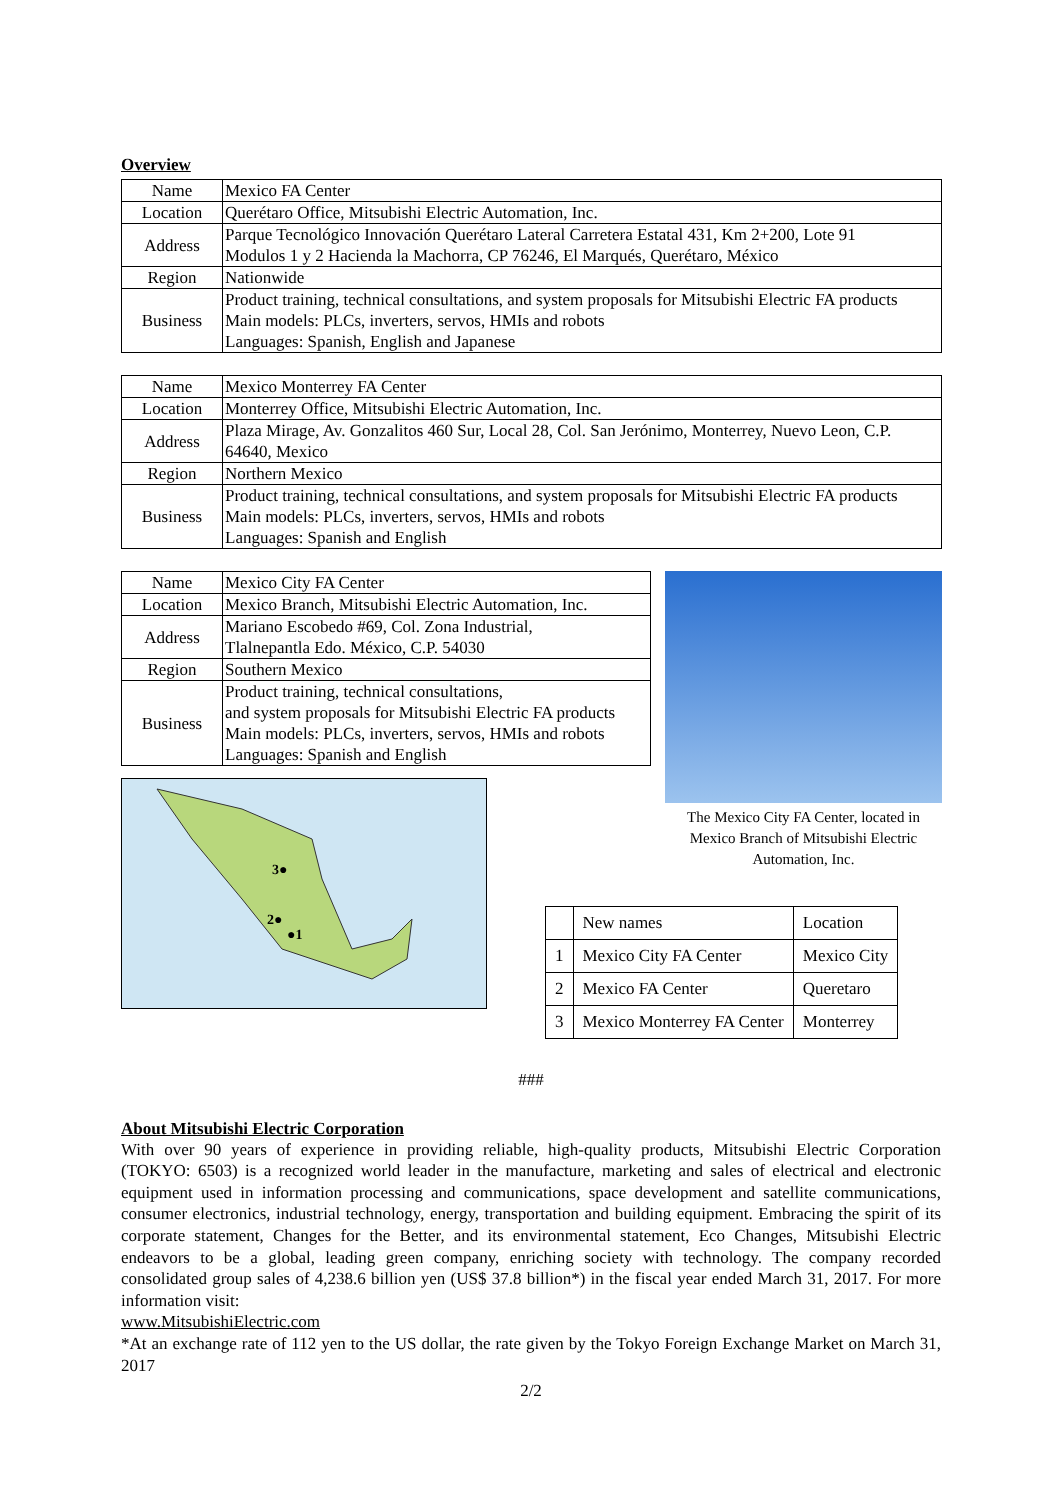Overview
| Name | Mexico FA Center |
| Location | Querétaro Office, Mitsubishi Electric Automation, Inc. |
| Address | Parque Tecnológico Innovación Querétaro Lateral Carretera Estatal 431, Km 2+200, Lote 91 Modulos 1 y 2 Hacienda la Machorra, CP 76246, El Marqués, Querétaro, México |
| Region | Nationwide |
| Business | Product training, technical consultations, and system proposals for Mitsubishi Electric FA products Main models: PLCs, inverters, servos, HMIs and robots Languages: Spanish, English and Japanese |
| Name | Mexico Monterrey FA Center |
| Location | Monterrey Office, Mitsubishi Electric Automation, Inc. |
| Address | Plaza Mirage, Av. Gonzalitos 460 Sur, Local 28, Col. San Jerónimo, Monterrey, Nuevo Leon, C.P. 64640, Mexico |
| Region | Northern Mexico |
| Business | Product training, technical consultations, and system proposals for Mitsubishi Electric FA products Main models: PLCs, inverters, servos, HMIs and robots Languages: Spanish and English |
| Name | Mexico City FA Center |
| Location | Mexico Branch, Mitsubishi Electric Automation, Inc. |
| Address | Mariano Escobedo #69, Col. Zona Industrial, Tlalnepantla Edo. México, C.P. 54030 |
| Region | Southern Mexico |
| Business | Product training, technical consultations, and system proposals for Mitsubishi Electric FA products Main models: PLCs, inverters, servos, HMIs and robots Languages: Spanish and English |
3●
2●
●1
The Mexico City FA Center, located in Mexico Branch of Mitsubishi Electric Automation, Inc.
| | New names | Location |
| 1 | Mexico City FA Center | Mexico City |
| 2 | Mexico FA Center | Queretaro |
| 3 | Mexico Monterrey FA Center | Monterrey |
###
About Mitsubishi Electric Corporation
With over 90 years of experience in providing reliable, high-quality products, Mitsubishi Electric Corporation (TOKYO: 6503) is a recognized world leader in the manufacture, marketing and sales of electrical and electronic equipment used in information processing and communications, space development and satellite communications, consumer electronics, industrial technology, energy, transportation and building equipment. Embracing the spirit of its corporate statement, Changes for the Better, and its environmental statement, Eco Changes, Mitsubishi Electric endeavors to be a global, leading green company, enriching society with technology. The company recorded consolidated group sales of 4,238.6 billion yen (US$ 37.8 billion*) in the fiscal year ended March 31, 2017. For more information visit:
www.MitsubishiElectric.com
*At an exchange rate of 112 yen to the US dollar, the rate given by the Tokyo Foreign Exchange Market on March 31, 2017
2/2